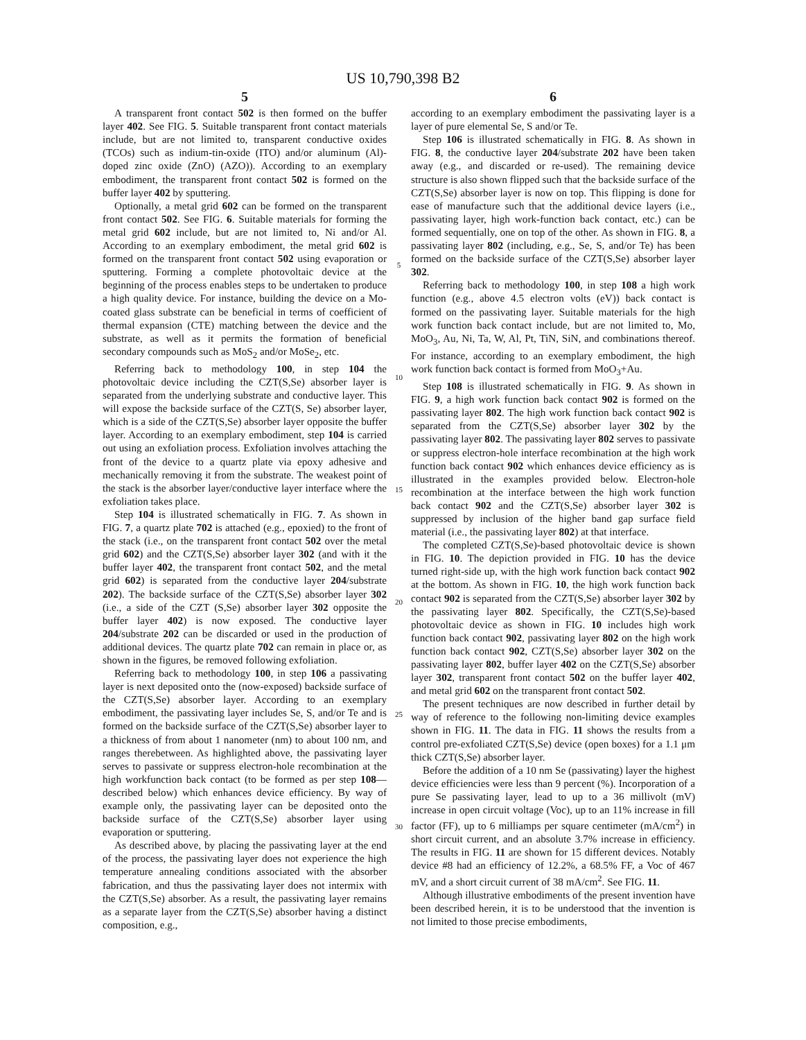US 10,790,398 B2
5
A transparent front contact 502 is then formed on the buffer layer 402. See FIG. 5. Suitable transparent front contact materials include, but are not limited to, transparent conductive oxides (TCOs) such as indium-tin-oxide (ITO) and/or aluminum (Al)-doped zinc oxide (ZnO) (AZO)). According to an exemplary embodiment, the transparent front contact 502 is formed on the buffer layer 402 by sputtering.
Optionally, a metal grid 602 can be formed on the transparent front contact 502. See FIG. 6. Suitable materials for forming the metal grid 602 include, but are not limited to, Ni and/or Al. According to an exemplary embodiment, the metal grid 602 is formed on the transparent front contact 502 using evaporation or sputtering. Forming a complete photovoltaic device at the beginning of the process enables steps to be undertaken to produce a high quality device. For instance, building the device on a Mo-coated glass substrate can be beneficial in terms of coefficient of thermal expansion (CTE) matching between the device and the substrate, as well as it permits the formation of beneficial secondary compounds such as MoS<sub>2</sub> and/or MoSe<sub>2</sub>, etc.
Referring back to methodology 100, in step 104 the photovoltaic device including the CZT(S,Se) absorber layer is separated from the underlying substrate and conductive layer. This will expose the backside surface of the CZT(S, Se) absorber layer, which is a side of the CZT(S,Se) absorber layer opposite the buffer layer. According to an exemplary embodiment, step 104 is carried out using an exfoliation process. Exfoliation involves attaching the front of the device to a quartz plate via epoxy adhesive and mechanically removing it from the substrate. The weakest point of the stack is the absorber layer/conductive layer interface where the exfoliation takes place.
Step 104 is illustrated schematically in FIG. 7. As shown in FIG. 7, a quartz plate 702 is attached (e.g., epoxied) to the front of the stack (i.e., on the transparent front contact 502 over the metal grid 602) and the CZT(S,Se) absorber layer 302 (and with it the buffer layer 402, the transparent front contact 502, and the metal grid 602) is separated from the conductive layer 204/substrate 202). The backside surface of the CZT(S,Se) absorber layer 302 (i.e., a side of the CZT (S,Se) absorber layer 302 opposite the buffer layer 402) is now exposed. The conductive layer 204/substrate 202 can be discarded or used in the production of additional devices. The quartz plate 702 can remain in place or, as shown in the figures, be removed following exfoliation.
Referring back to methodology 100, in step 106 a passivating layer is next deposited onto the (now-exposed) backside surface of the CZT(S,Se) absorber layer. According to an exemplary embodiment, the passivating layer includes Se, S, and/or Te and is formed on the backside surface of the CZT(S,Se) absorber layer to a thickness of from about 1 nanometer (nm) to about 100 nm, and ranges therebetween. As highlighted above, the passivating layer serves to passivate or suppress electron-hole recombination at the high workfunction back contact (to be formed as per step 108—described below) which enhances device efficiency. By way of example only, the passivating layer can be deposited onto the backside surface of the CZT(S,Se) absorber layer using evaporation or sputtering.
As described above, by placing the passivating layer at the end of the process, the passivating layer does not experience the high temperature annealing conditions associated with the absorber fabrication, and thus the passivating layer does not intermix with the CZT(S,Se) absorber. As a result, the passivating layer remains as a separate layer from the CZT(S,Se) absorber having a distinct composition, e.g.,
5
10
15
20
25
30
6
according to an exemplary embodiment the passivating layer is a layer of pure elemental Se, S and/or Te.
Step 106 is illustrated schematically in FIG. 8. As shown in FIG. 8, the conductive layer 204/substrate 202 have been taken away (e.g., and discarded or re-used). The remaining device structure is also shown flipped such that the backside surface of the CZT(S,Se) absorber layer is now on top. This flipping is done for ease of manufacture such that the additional device layers (i.e., passivating layer, high work-function back contact, etc.) can be formed sequentially, one on top of the other. As shown in FIG. 8, a passivating layer 802 (including, e.g., Se, S, and/or Te) has been formed on the backside surface of the CZT(S,Se) absorber layer 302.
Referring back to methodology 100, in step 108 a high work function (e.g., above 4.5 electron volts (eV)) back contact is formed on the passivating layer. Suitable materials for the high work function back contact include, but are not limited to, Mo, MoO<sub>3</sub>, Au, Ni, Ta, W, Al, Pt, TiN, SiN, and combinations thereof. For instance, according to an exemplary embodiment, the high work function back contact is formed from MoO<sub>3</sub>+Au.
Step 108 is illustrated schematically in FIG. 9. As shown in FIG. 9, a high work function back contact 902 is formed on the passivating layer 802. The high work function back contact 902 is separated from the CZT(S,Se) absorber layer 302 by the passivating layer 802. The passivating layer 802 serves to passivate or suppress electron-hole interface recombination at the high work function back contact 902 which enhances device efficiency as is illustrated in the examples provided below. Electron-hole recombination at the interface between the high work function back contact 902 and the CZT(S,Se) absorber layer 302 is suppressed by inclusion of the higher band gap surface field material (i.e., the passivating layer 802) at that interface.
The completed CZT(S,Se)-based photovoltaic device is shown in FIG. 10. The depiction provided in FIG. 10 has the device turned right-side up, with the high work function back contact 902 at the bottom. As shown in FIG. 10, the high work function back contact 902 is separated from the CZT(S,Se) absorber layer 302 by the passivating layer 802. Specifically, the CZT(S,Se)-based photovoltaic device as shown in FIG. 10 includes high work function back contact 902, passivating layer 802 on the high work function back contact 902, CZT(S,Se) absorber layer 302 on the passivating layer 802, buffer layer 402 on the CZT(S,Se) absorber layer 302, transparent front contact 502 on the buffer layer 402, and metal grid 602 on the transparent front contact 502.
The present techniques are now described in further detail by way of reference to the following non-limiting device examples shown in FIG. 11. The data in FIG. 11 shows the results from a control pre-exfoliated CZT(S,Se) device (open boxes) for a 1.1 μm thick CZT(S,Se) absorber layer.
Before the addition of a 10 nm Se (passivating) layer the highest device efficiencies were less than 9 percent (%). Incorporation of a pure Se passivating layer, lead to up to a 36 millivolt (mV) increase in open circuit voltage (Voc), up to an 11% increase in fill factor (FF), up to 6 milliamps per square centimeter (mA/cm<sup>2</sup>) in short circuit current, and an absolute 3.7% increase in efficiency. The results in FIG. 11 are shown for 15 different devices. Notably device #8 had an efficiency of 12.2%, a 68.5% FF, a Voc of 467 mV, and a short circuit current of 38 mA/cm<sup>2</sup>. See FIG. 11.
Although illustrative embodiments of the present invention have been described herein, it is to be understood that the invention is not limited to those precise embodiments,
35 40 45 50 55 60 65